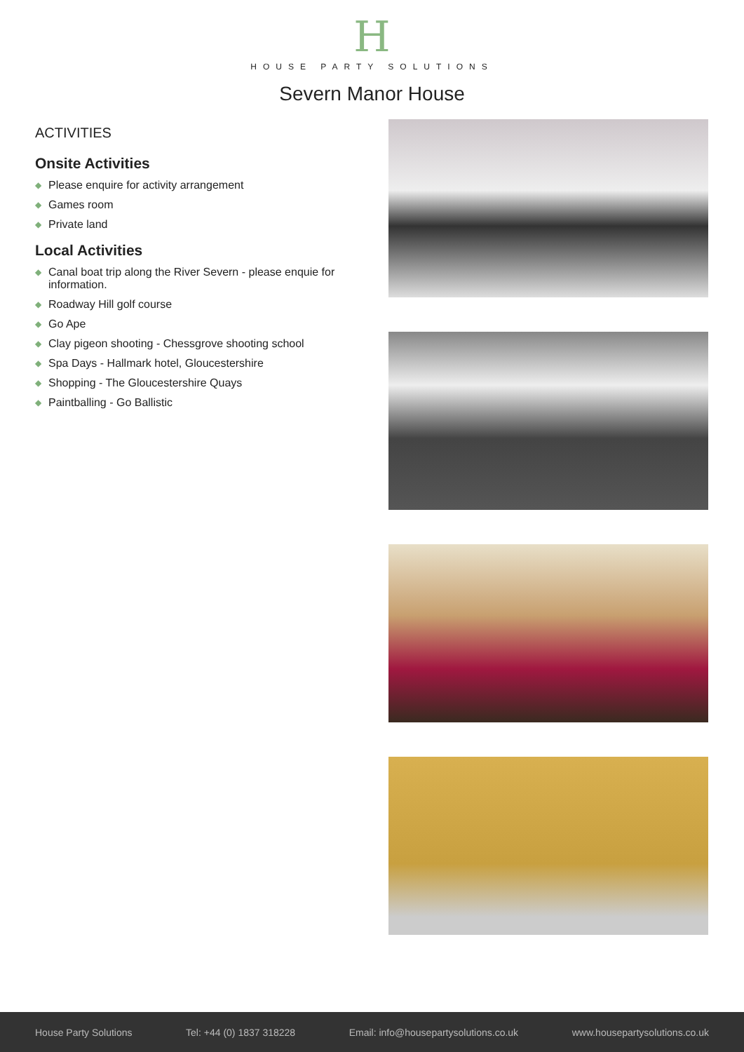H
HOUSE PARTY SOLUTIONS
Severn Manor House
ACTIVITIES
Onsite Activities
◆ Please enquire for activity arrangement
◆ Games room
◆ Private land
Local Activities
◆ Canal boat trip along the River Severn - please enquie for information.
◆ Roadway Hill golf course
◆ Go Ape
◆ Clay pigeon shooting - Chessgrove shooting school
◆ Spa Days - Hallmark hotel, Gloucestershire
◆ Shopping - The Gloucestershire Quays
◆ Paintballing - Go Ballistic
House Party Solutions Tel: +44 (0) 1837 318228 Email: info@housepartysolutions.co.uk www.housepartysolutions.co.uk